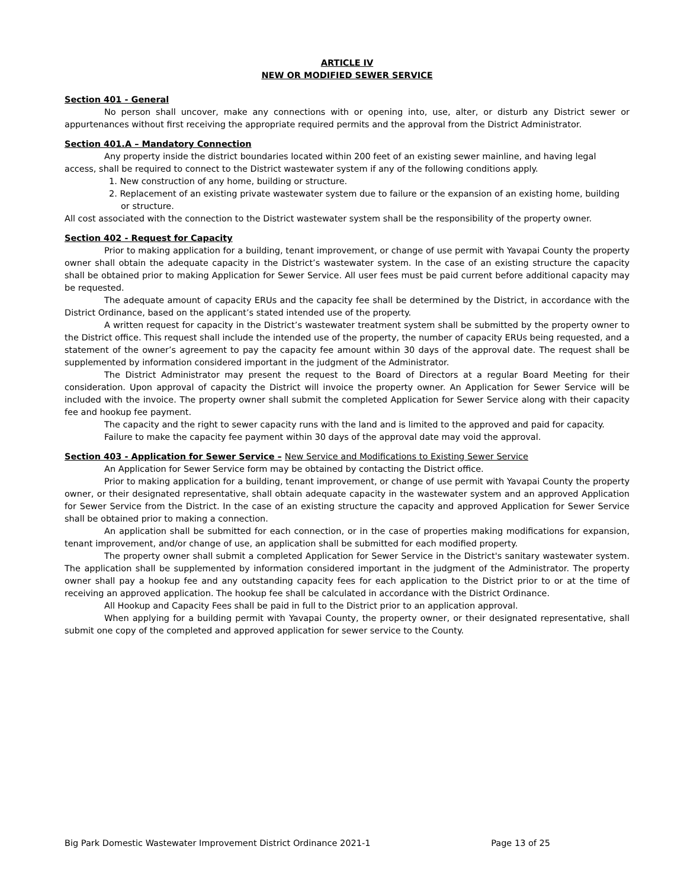ARTICLE IV
NEW OR MODIFIED SEWER SERVICE
Section 401 - General
No person shall uncover, make any connections with or opening into, use, alter, or disturb any District sewer or appurtenances without first receiving the appropriate required permits and the approval from the District Administrator.
Section 401.A – Mandatory Connection
Any property inside the district boundaries located within 200 feet of an existing sewer mainline, and having legal access, shall be required to connect to the District wastewater system if any of the following conditions apply.
1. New construction of any home, building or structure.
2. Replacement of an existing private wastewater system due to failure or the expansion of an existing home, building or structure.
All cost associated with the connection to the District wastewater system shall be the responsibility of the property owner.
Section 402 - Request for Capacity
Prior to making application for a building, tenant improvement, or change of use permit with Yavapai County the property owner shall obtain the adequate capacity in the District’s wastewater system. In the case of an existing structure the capacity shall be obtained prior to making Application for Sewer Service. All user fees must be paid current before additional capacity may be requested.
The adequate amount of capacity ERUs and the capacity fee shall be determined by the District, in accordance with the District Ordinance, based on the applicant’s stated intended use of the property.
A written request for capacity in the District’s wastewater treatment system shall be submitted by the property owner to the District office. This request shall include the intended use of the property, the number of capacity ERUs being requested, and a statement of the owner’s agreement to pay the capacity fee amount within 30 days of the approval date. The request shall be supplemented by information considered important in the judgment of the Administrator.
The District Administrator may present the request to the Board of Directors at a regular Board Meeting for their consideration. Upon approval of capacity the District will invoice the property owner. An Application for Sewer Service will be included with the invoice. The property owner shall submit the completed Application for Sewer Service along with their capacity fee and hookup fee payment.
The capacity and the right to sewer capacity runs with the land and is limited to the approved and paid for capacity.
Failure to make the capacity fee payment within 30 days of the approval date may void the approval.
Section 403 - Application for Sewer Service – New Service and Modifications to Existing Sewer Service
An Application for Sewer Service form may be obtained by contacting the District office.
Prior to making application for a building, tenant improvement, or change of use permit with Yavapai County the property owner, or their designated representative, shall obtain adequate capacity in the wastewater system and an approved Application for Sewer Service from the District. In the case of an existing structure the capacity and approved Application for Sewer Service shall be obtained prior to making a connection.
An application shall be submitted for each connection, or in the case of properties making modifications for expansion, tenant improvement, and/or change of use, an application shall be submitted for each modified property.
The property owner shall submit a completed Application for Sewer Service in the District's sanitary wastewater system. The application shall be supplemented by information considered important in the judgment of the Administrator. The property owner shall pay a hookup fee and any outstanding capacity fees for each application to the District prior to or at the time of receiving an approved application. The hookup fee shall be calculated in accordance with the District Ordinance.
All Hookup and Capacity Fees shall be paid in full to the District prior to an application approval.
When applying for a building permit with Yavapai County, the property owner, or their designated representative, shall submit one copy of the completed and approved application for sewer service to the County.
Big Park Domestic Wastewater Improvement District Ordinance 2021-1 Page 13 of 25